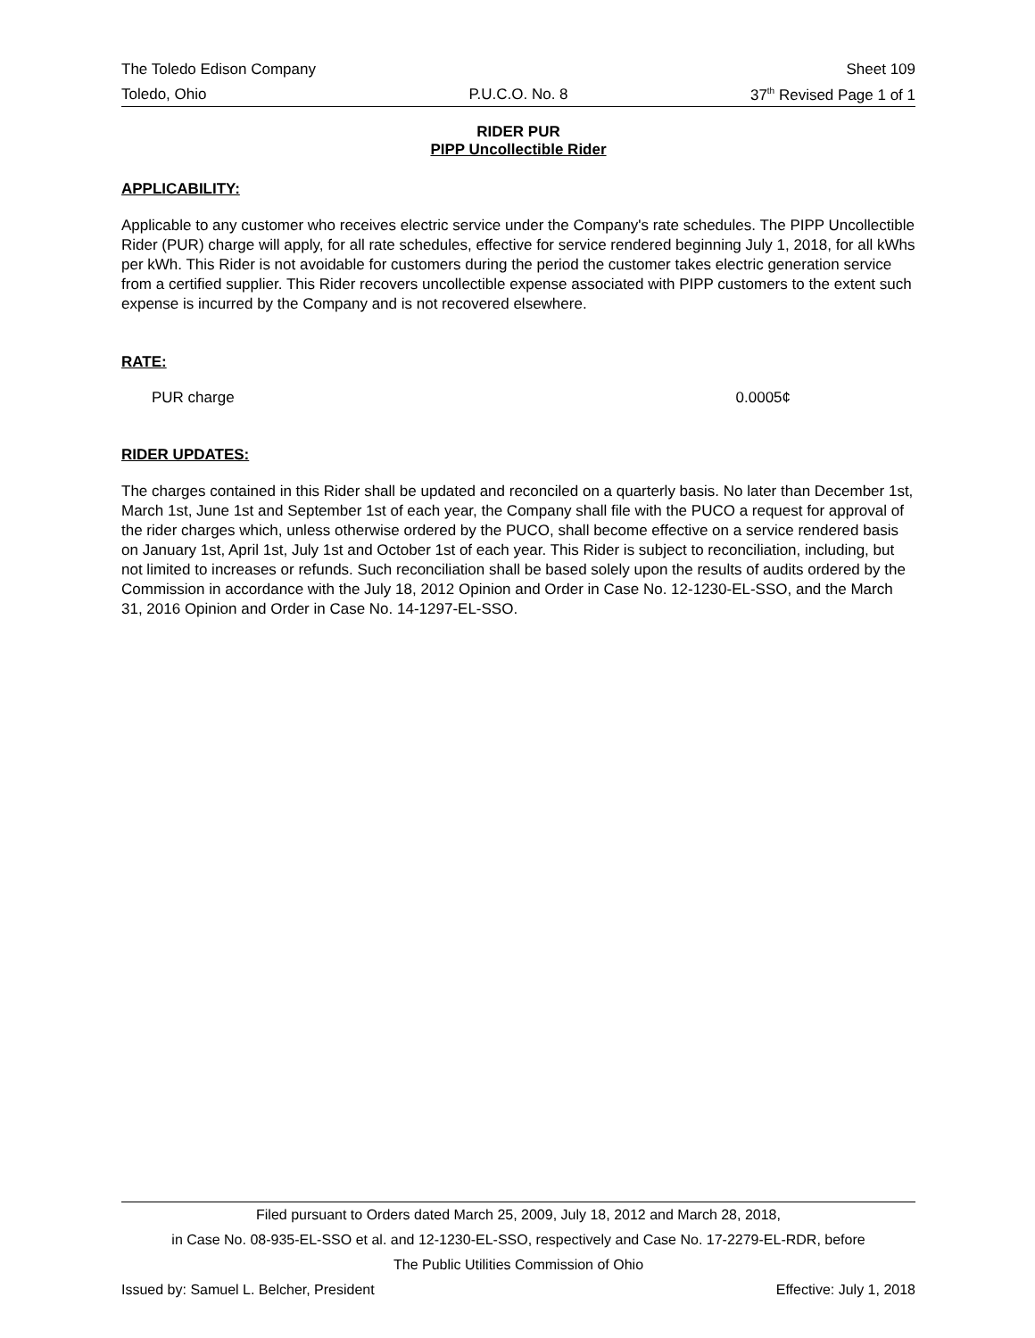The Toledo Edison Company Sheet 109
Toledo, Ohio P.U.C.O. No. 8 37<sup>th</sup> Revised Page 1 of 1
RIDER PUR
PIPP Uncollectible Rider
APPLICABILITY:
Applicable to any customer who receives electric service under the Company's rate schedules. The PIPP Uncollectible Rider (PUR) charge will apply, for all rate schedules, effective for service rendered beginning July 1, 2018, for all kWhs per kWh. This Rider is not avoidable for customers during the period the customer takes electric generation service from a certified supplier. This Rider recovers uncollectible expense associated with PIPP customers to the extent such expense is incurred by the Company and is not recovered elsewhere.
RATE:
PUR charge 0.0005¢
RIDER UPDATES:
The charges contained in this Rider shall be updated and reconciled on a quarterly basis. No later than December 1st, March 1st, June 1st and September 1st of each year, the Company shall file with the PUCO a request for approval of the rider charges which, unless otherwise ordered by the PUCO, shall become effective on a service rendered basis on January 1st, April 1st, July 1st and October 1st of each year. This Rider is subject to reconciliation, including, but not limited to increases or refunds. Such reconciliation shall be based solely upon the results of audits ordered by the Commission in accordance with the July 18, 2012 Opinion and Order in Case No. 12-1230-EL-SSO, and the March 31, 2016 Opinion and Order in Case No. 14-1297-EL-SSO.
Filed pursuant to Orders dated March 25, 2009, July 18, 2012 and March 28, 2018,
in Case No. 08-935-EL-SSO et al. and 12-1230-EL-SSO, respectively and Case No. 17-2279-EL-RDR, before
The Public Utilities Commission of Ohio
Issued by: Samuel L. Belcher, President Effective: July 1, 2018